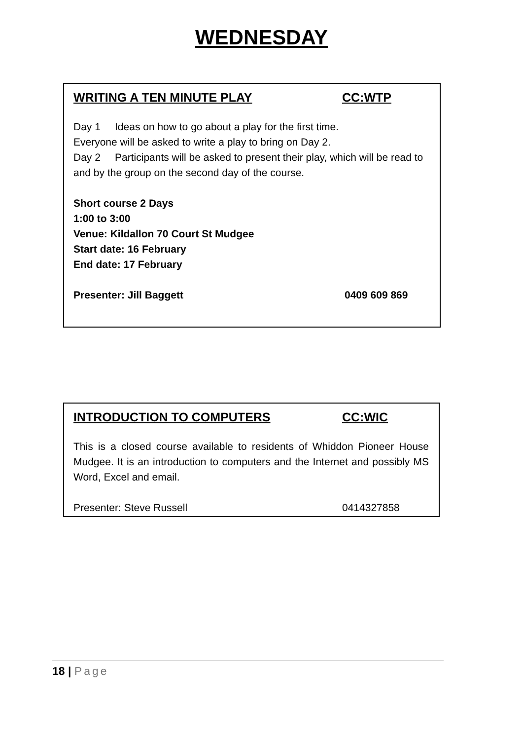WEDNESDAY
WRITING A TEN MINUTE PLAY CC:WTP
Day 1 Ideas on how to go about a play for the first time.
Everyone will be asked to write a play to bring on Day 2.
Day 2 Participants will be asked to present their play, which will be read to and by the group on the second day of the course.
Short course 2 Days
1:00 to 3:00
Venue: Kildallon 70 Court St Mudgee
Start date: 16 February
End date: 17 February
Presenter: Jill Baggett 0409 609 869
INTRODUCTION TO COMPUTERS CC:WIC
This is a closed course available to residents of Whiddon Pioneer House Mudgee. It is an introduction to computers and the Internet and possibly MS Word, Excel and email.
Presenter: Steve Russell 0414327858
18 | Page